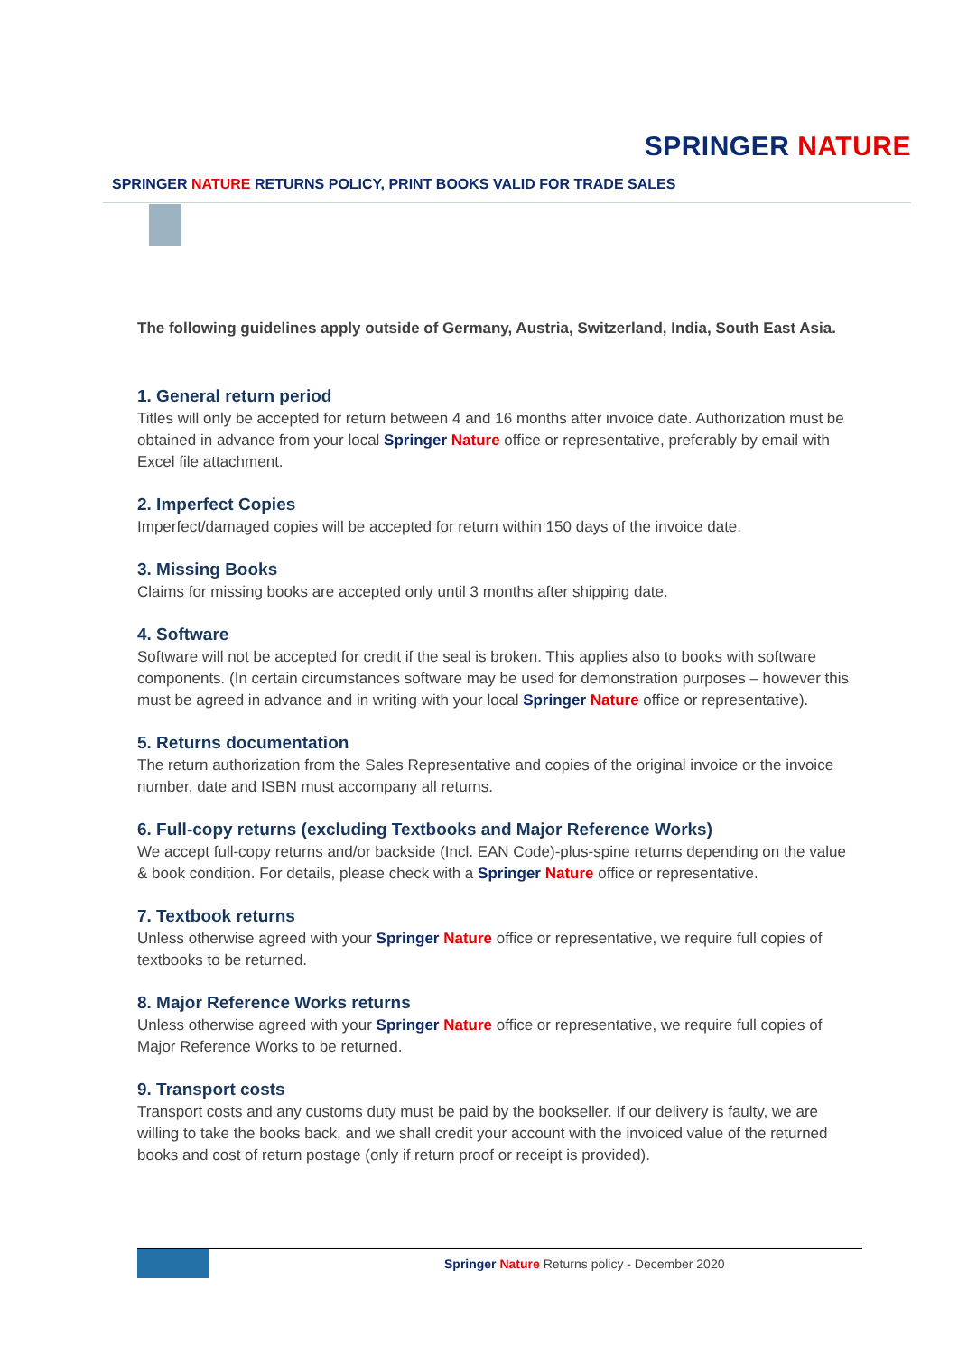SPRINGER NATURE
SPRINGER NATURE RETURNS POLICY, PRINT BOOKS VALID FOR TRADE SALES
The following guidelines apply outside of Germany, Austria, Switzerland, India, South East Asia.
1. General return period
Titles will only be accepted for return between 4 and 16 months after invoice date. Authorization must be obtained in advance from your local Springer Nature office or representative, preferably by email with Excel file attachment.
2. Imperfect Copies
Imperfect/damaged copies will be accepted for return within 150 days of the invoice date.
3. Missing Books
Claims for missing books are accepted only until 3 months after shipping date.
4. Software
Software will not be accepted for credit if the seal is broken. This applies also to books with software components. (In certain circumstances software may be used for demonstration purposes – however this must be agreed in advance and in writing with your local Springer Nature office or representative).
5. Returns documentation
The return authorization from the Sales Representative and copies of the original invoice or the invoice number, date and ISBN must accompany all returns.
6. Full-copy returns (excluding Textbooks and Major Reference Works)
We accept full-copy returns and/or backside (Incl. EAN Code)-plus-spine returns depending on the value & book condition. For details, please check with a Springer Nature office or representative.
7. Textbook returns
Unless otherwise agreed with your Springer Nature office or representative, we require full copies of textbooks to be returned.
8. Major Reference Works returns
Unless otherwise agreed with your Springer Nature office or representative, we require full copies of Major Reference Works to be returned.
9. Transport costs
Transport costs and any customs duty must be paid by the bookseller. If our delivery is faulty, we are willing to take the books back, and we shall credit your account with the invoiced value of the returned books and cost of return postage (only if return proof or receipt is provided).
Springer Nature Returns policy - December 2020